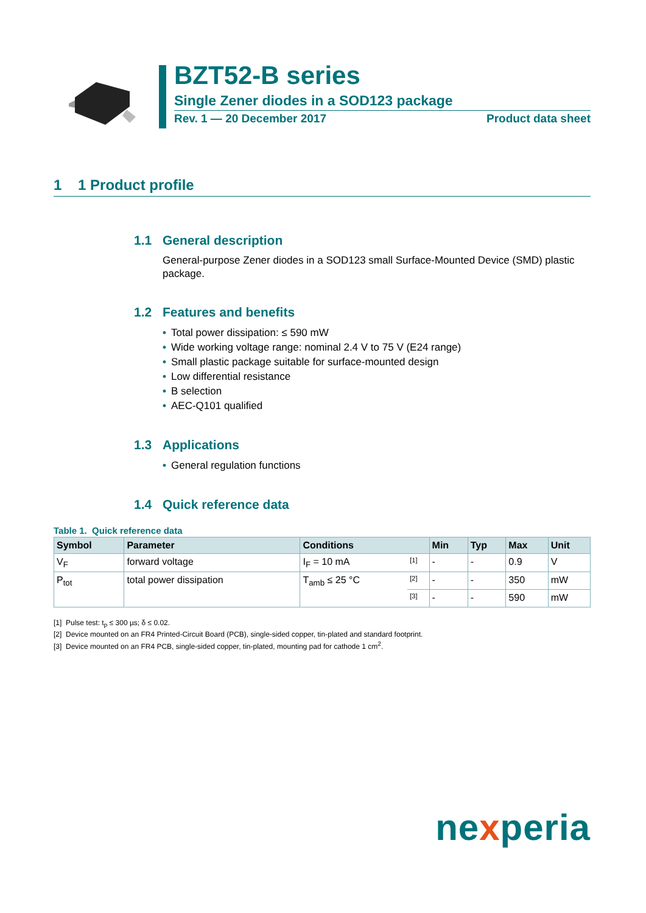BZT52-B series
Single Zener diodes in a SOD123 package
Rev. 1 — 20 December 2017 Product data sheet
1 1 Product profile
1.1 General description
General-purpose Zener diodes in a SOD123 small Surface-Mounted Device (SMD) plastic package.
1.2 Features and benefits
• Total power dissipation: ≤ 590 mW
• Wide working voltage range: nominal 2.4 V to 75 V (E24 range)
• Small plastic package suitable for surface-mounted design
• Low differential resistance
• B selection
• AEC-Q101 qualified
1.3 Applications
• General regulation functions
1.4 Quick reference data
Table 1. Quick reference data
| Symbol | Parameter | Conditions | | Min | Typ | Max | Unit |
| --- | --- | --- | --- | --- | --- | --- | --- |
| V<sub>F</sub> | forward voltage | I<sub>F</sub> = 10 mA | [1] | - | - | 0.9 | V |
| P<sub>tot</sub> | total power dissipation | T<sub>amb</sub> ≤ 25 °C | [2] | - | - | 350 | mW |
| | | | [3] | - | - | 590 | mW |
[1] Pulse test: t<sub>p</sub> ≤ 300 µs; δ ≤ 0.02.
[2] Device mounted on an FR4 Printed-Circuit Board (PCB), single-sided copper, tin-plated and standard footprint.
[3] Device mounted on an FR4 PCB, single-sided copper, tin-plated, mounting pad for cathode 1 cm<sup>2</sup>.
nexperia